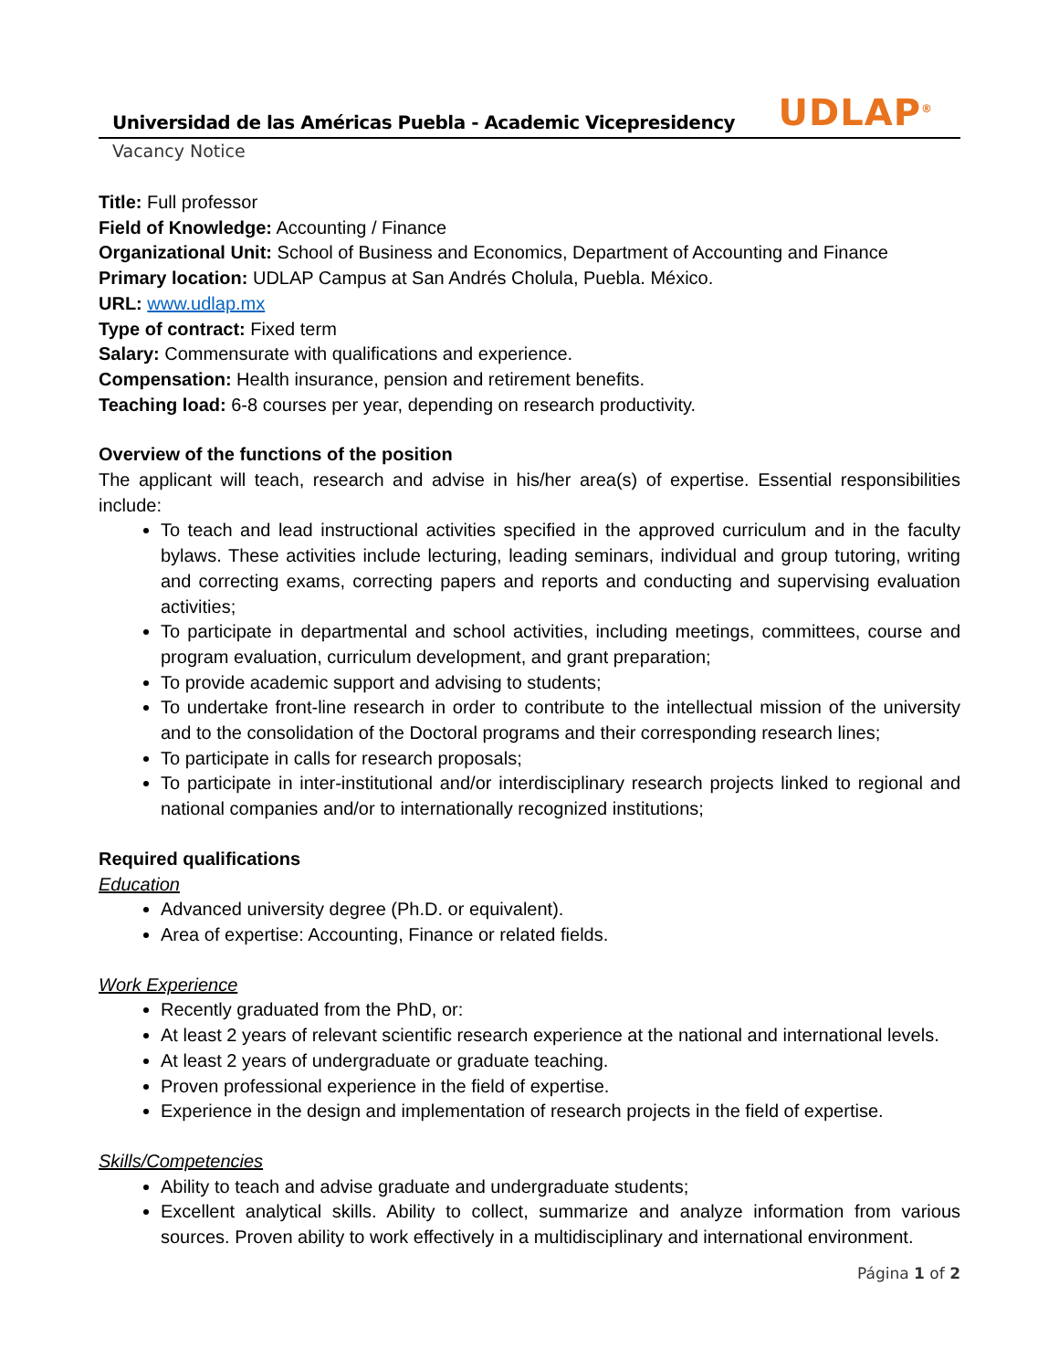Universidad de las Américas Puebla - Academic Vicepresidency UDLAP<sup>®</sup>
Vacancy Notice
Title: Full professor
Field of Knowledge: Accounting / Finance
Organizational Unit: School of Business and Economics, Department of Accounting and Finance
Primary location: UDLAP Campus at San Andrés Cholula, Puebla. México.
URL: www.udlap.mx
Type of contract: Fixed term
Salary: Commensurate with qualifications and experience.
Compensation: Health insurance, pension and retirement benefits.
Teaching load: 6-8 courses per year, depending on research productivity.
Overview of the functions of the position
The applicant will teach, research and advise in his/her area(s) of expertise. Essential responsibilities include:
To teach and lead instructional activities specified in the approved curriculum and in the faculty bylaws. These activities include lecturing, leading seminars, individual and group tutoring, writing and correcting exams, correcting papers and reports and conducting and supervising evaluation activities;
To participate in departmental and school activities, including meetings, committees, course and program evaluation, curriculum development, and grant preparation;
To provide academic support and advising to students;
To undertake front-line research in order to contribute to the intellectual mission of the university and to the consolidation of the Doctoral programs and their corresponding research lines;
To participate in calls for research proposals;
To participate in inter-institutional and/or interdisciplinary research projects linked to regional and national companies and/or to internationally recognized institutions;
Required qualifications
Education
Advanced university degree (Ph.D. or equivalent).
Area of expertise: Accounting, Finance or related fields.
Work Experience
Recently graduated from the PhD, or:
At least 2 years of relevant scientific research experience at the national and international levels.
At least 2 years of undergraduate or graduate teaching.
Proven professional experience in the field of expertise.
Experience in the design and implementation of research projects in the field of expertise.
Skills/Competencies
Ability to teach and advise graduate and undergraduate students;
Excellent analytical skills. Ability to collect, summarize and analyze information from various sources. Proven ability to work effectively in a multidisciplinary and international environment.
Página 1 of 2